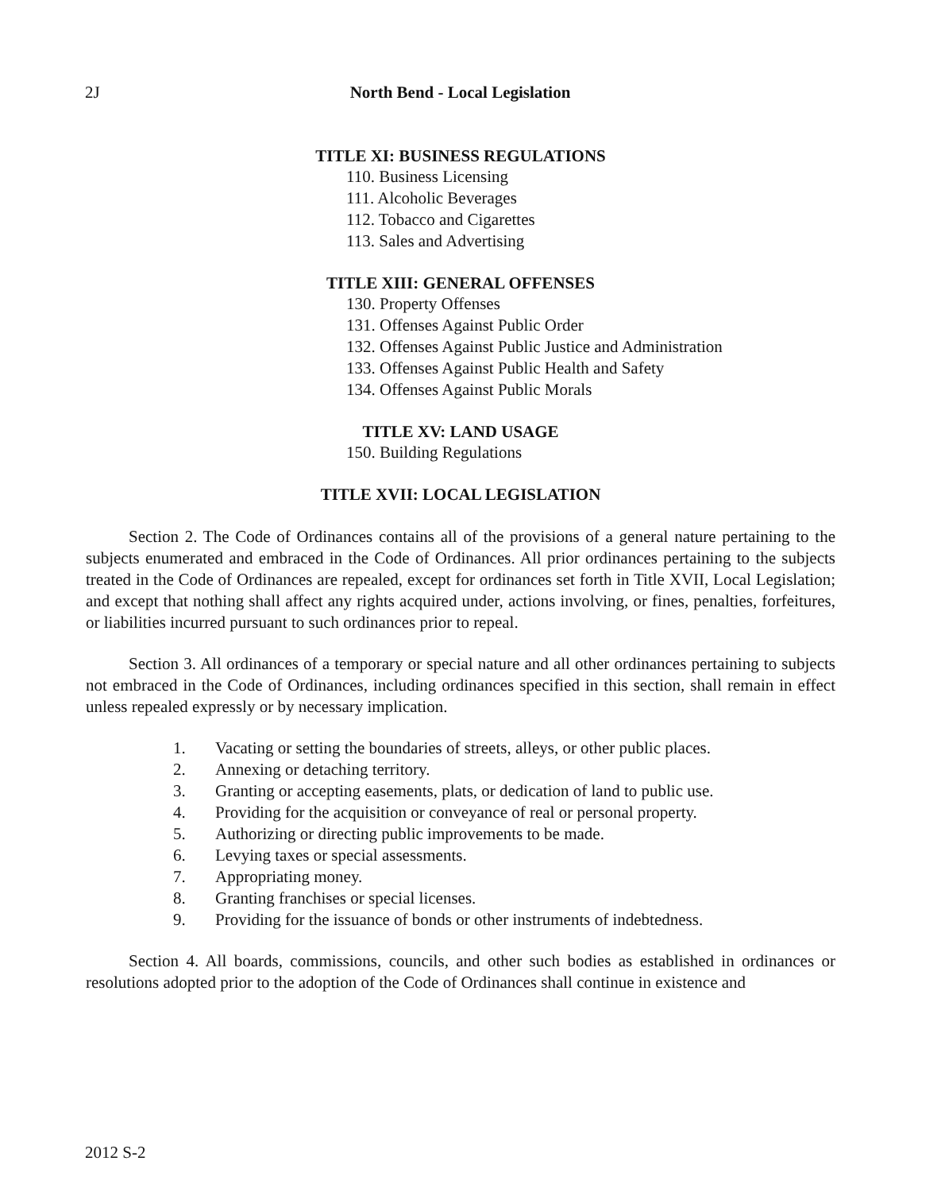2J
North Bend - Local Legislation
TITLE XI: BUSINESS REGULATIONS
110. Business Licensing
111. Alcoholic Beverages
112. Tobacco and Cigarettes
113. Sales and Advertising
TITLE XIII: GENERAL OFFENSES
130. Property Offenses
131. Offenses Against Public Order
132. Offenses Against Public Justice and Administration
133. Offenses Against Public Health and Safety
134. Offenses Against Public Morals
TITLE XV: LAND USAGE
150. Building Regulations
TITLE XVII: LOCAL LEGISLATION
Section 2. The Code of Ordinances contains all of the provisions of a general nature pertaining to the subjects enumerated and embraced in the Code of Ordinances. All prior ordinances pertaining to the subjects treated in the Code of Ordinances are repealed, except for ordinances set forth in Title XVII, Local Legislation; and except that nothing shall affect any rights acquired under, actions involving, or fines, penalties, forfeitures, or liabilities incurred pursuant to such ordinances prior to repeal.
Section 3. All ordinances of a temporary or special nature and all other ordinances pertaining to subjects not embraced in the Code of Ordinances, including ordinances specified in this section, shall remain in effect unless repealed expressly or by necessary implication.
1. Vacating or setting the boundaries of streets, alleys, or other public places.
2. Annexing or detaching territory.
3. Granting or accepting easements, plats, or dedication of land to public use.
4. Providing for the acquisition or conveyance of real or personal property.
5. Authorizing or directing public improvements to be made.
6. Levying taxes or special assessments.
7. Appropriating money.
8. Granting franchises or special licenses.
9. Providing for the issuance of bonds or other instruments of indebtedness.
Section 4. All boards, commissions, councils, and other such bodies as established in ordinances or resolutions adopted prior to the adoption of the Code of Ordinances shall continue in existence and
2012 S-2